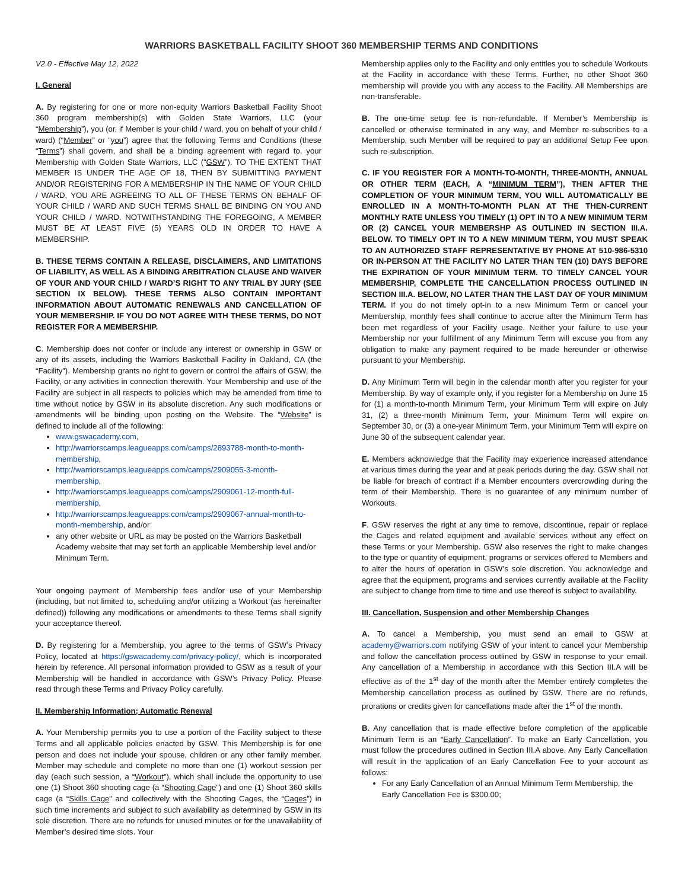WARRIORS BASKETBALL FACILITY SHOOT 360 MEMBERSHIP TERMS AND CONDITIONS
V2.0 - Effective May 12, 2022
I. General
A. By registering for one or more non-equity Warriors Basketball Facility Shoot 360 program membership(s) with Golden State Warriors, LLC (your “Membership”), you (or, if Member is your child / ward, you on behalf of your child / ward) (“Member” or “you”) agree that the following Terms and Conditions (these “Terms”) shall govern, and shall be a binding agreement with regard to, your Membership with Golden State Warriors, LLC (“GSW”). TO THE EXTENT THAT MEMBER IS UNDER THE AGE OF 18, THEN BY SUBMITTING PAYMENT AND/OR REGISTERING FOR A MEMBERSHIP IN THE NAME OF YOUR CHILD / WARD, YOU ARE AGREEING TO ALL OF THESE TERMS ON BEHALF OF YOUR CHILD / WARD AND SUCH TERMS SHALL BE BINDING ON YOU AND YOUR CHILD / WARD. NOTWITHSTANDING THE FOREGOING, A MEMBER MUST BE AT LEAST FIVE (5) YEARS OLD IN ORDER TO HAVE A MEMBERSHIP.
B. THESE TERMS CONTAIN A RELEASE, DISCLAIMERS, AND LIMITATIONS OF LIABILITY, AS WELL AS A BINDING ARBITRATION CLAUSE AND WAIVER OF YOUR AND YOUR CHILD / WARD’S RIGHT TO ANY TRIAL BY JURY (SEE SECTION IX BELOW). THESE TERMS ALSO CONTAIN IMPORTANT INFORMATION ABOUT AUTOMATIC RENEWALS AND CANCELLATION OF YOUR MEMBERSHIP. IF YOU DO NOT AGREE WITH THESE TERMS, DO NOT REGISTER FOR A MEMBERSHIP.
C. Membership does not confer or include any interest or ownership in GSW or any of its assets, including the Warriors Basketball Facility in Oakland, CA (the “Facility”). Membership grants no right to govern or control the affairs of GSW, the Facility, or any activities in connection therewith. Your Membership and use of the Facility are subject in all respects to policies which may be amended from time to time without notice by GSW in its absolute discretion. Any such modifications or amendments will be binding upon posting on the Website. The “Website” is defined to include all of the following:
www.gswacademy.com,
http://warriorscamps.leagueapps.com/camps/2893788-month-to-month-membership,
http://warriorscamps.leagueapps.com/camps/2909055-3-month-membership,
http://warriorscamps.leagueapps.com/camps/2909061-12-month-full-membership,
http://warriorscamps.leagueapps.com/camps/2909067-annual-month-to-month-membership, and/or
any other website or URL as may be posted on the Warriors Basketball Academy website that may set forth an applicable Membership level and/or Minimum Term.
Your ongoing payment of Membership fees and/or use of your Membership (including, but not limited to, scheduling and/or utilizing a Workout (as hereinafter defined)) following any modifications or amendments to these Terms shall signify your acceptance thereof.
D. By registering for a Membership, you agree to the terms of GSW’s Privacy Policy, located at https://gswacademy.com/privacy-policy/, which is incorporated herein by reference. All personal information provided to GSW as a result of your Membership will be handled in accordance with GSW’s Privacy Policy. Please read through these Terms and Privacy Policy carefully.
II. Membership Information; Automatic Renewal
A. Your Membership permits you to use a portion of the Facility subject to these Terms and all applicable policies enacted by GSW. This Membership is for one person and does not include your spouse, children or any other family member. Member may schedule and complete no more than one (1) workout session per day (each such session, a “Workout”), which shall include the opportunity to use one (1) Shoot 360 shooting cage (a “Shooting Cage”) and one (1) Shoot 360 skills cage (a “Skills Cage” and collectively with the Shooting Cages, the “Cages”) in such time increments and subject to such availability as determined by GSW in its sole discretion. There are no refunds for unused minutes or for the unavailability of Member’s desired time slots. Your
Membership applies only to the Facility and only entitles you to schedule Workouts at the Facility in accordance with these Terms. Further, no other Shoot 360 membership will provide you with any access to the Facility. All Memberships are non-transferable.
B. The one-time setup fee is non-refundable. If Member’s Membership is cancelled or otherwise terminated in any way, and Member re-subscribes to a Membership, such Member will be required to pay an additional Setup Fee upon such re-subscription.
C. IF YOU REGISTER FOR A MONTH-TO-MONTH, THREE-MONTH, ANNUAL OR OTHER TERM (EACH, A “MINIMUM TERM”), THEN AFTER THE COMPLETION OF YOUR MINIMUM TERM, YOU WILL AUTOMATICALLY BE ENROLLED IN A MONTH-TO-MONTH PLAN AT THE THEN-CURRENT MONTHLY RATE UNLESS YOU TIMELY (1) OPT IN TO A NEW MINIMUM TERM OR (2) CANCEL YOUR MEMBERSHP AS OUTLINED IN SECTION III.A. BELOW. TO TIMELY OPT IN TO A NEW MINIMUM TERM, YOU MUST SPEAK TO AN AUTHORIZED STAFF REPRESENTATIVE BY PHONE AT 510-986-5310 OR IN-PERSON AT THE FACILITY NO LATER THAN TEN (10) DAYS BEFORE THE EXPIRATION OF YOUR MINIMUM TERM. TO TIMELY CANCEL YOUR MEMBERSHIP, COMPLETE THE CANCELLATION PROCESS OUTLINED IN SECTION III.A. BELOW, NO LATER THAN THE LAST DAY OF YOUR MINIMUM TERM. If you do not timely opt-in to a new Minimum Term or cancel your Membership, monthly fees shall continue to accrue after the Minimum Term has been met regardless of your Facility usage. Neither your failure to use your Membership nor your fulfillment of any Minimum Term will excuse you from any obligation to make any payment required to be made hereunder or otherwise pursuant to your Membership.
D. Any Minimum Term will begin in the calendar month after you register for your Membership. By way of example only, if you register for a Membership on June 15 for (1) a month-to-month Minimum Term, your Minimum Term will expire on July 31, (2) a three-month Minimum Term, your Minimum Term will expire on September 30, or (3) a one-year Minimum Term, your Minimum Term will expire on June 30 of the subsequent calendar year.
E. Members acknowledge that the Facility may experience increased attendance at various times during the year and at peak periods during the day. GSW shall not be liable for breach of contract if a Member encounters overcrowding during the term of their Membership. There is no guarantee of any minimum number of Workouts.
F. GSW reserves the right at any time to remove, discontinue, repair or replace the Cages and related equipment and available services without any effect on these Terms or your Membership. GSW also reserves the right to make changes to the type or quantity of equipment, programs or services offered to Members and to alter the hours of operation in GSW’s sole discretion. You acknowledge and agree that the equipment, programs and services currently available at the Facility are subject to change from time to time and use thereof is subject to availability.
III. Cancellation, Suspension and other Membership Changes
A. To cancel a Membership, you must send an email to GSW at academy@warriors.com notifying GSW of your intent to cancel your Membership and follow the cancellation process outlined by GSW in response to your email. Any cancellation of a Membership in accordance with this Section III.A will be effective as of the 1<sup>st</sup> day of the month after the Member entirely completes the Membership cancellation process as outlined by GSW. There are no refunds, prorations or credits given for cancellations made after the 1<sup>st</sup> of the month.
B. Any cancellation that is made effective before completion of the applicable Minimum Term is an “Early Cancellation”. To make an Early Cancellation, you must follow the procedures outlined in Section III.A above. Any Early Cancellation will result in the application of an Early Cancellation Fee to your account as follows:
For any Early Cancellation of an Annual Minimum Term Membership, the Early Cancellation Fee is $300.00;